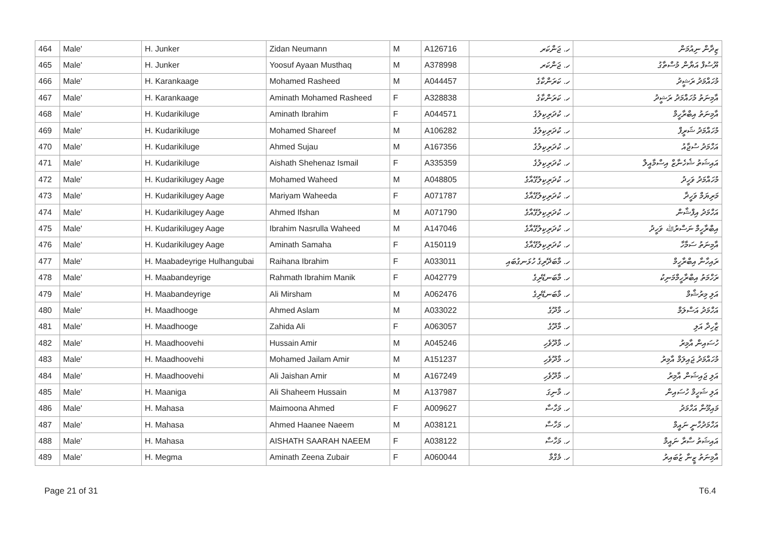| 464 | Male' | H. Junker | Zidan Neumann | M | A126716 | ހ. ޖަންކަރ | ޒިދާން ނިއުމަން |
| 465 | Male' | H. Junker | Yoosuf Ayaan Musthaq | M | A378998 | ހ. ޖަންކަރ | ޔޫސުފް އަޔާން މުސްތާގު |
| 466 | Male' | H. Karankaage | Mohamed Rasheed | M | A044457 | ހ. ކަރަންކާގެ | މުހައްމަދު ރަޝީދު |
| 467 | Male' | H. Karankaage | Aminath Mohamed Rasheed | F | A328838 | ހ. ކަރަންކާގެ | އާމިނަތު މުހައްމަދު ރަޝީދު |
| 468 | Male' | H. Kudarikiluge | Aminath Ibrahim | F | A044571 | ހ. ކުދަރިކިލުގެ | އާމިނަތު އިބްރާހީމް |
| 469 | Male' | H. Kudarikiluge | Mohamed Shareef | M | A106282 | ހ. ކުދަރިކިލުގެ | މުހައްމަދު ޝަރީފް |
| 470 | Male' | H. Kudarikiluge | Ahmed Sujau | M | A167356 | ހ. ކުދަރިކިލުގެ | އަހްމަދު ސުޖާއު |
| 471 | Male' | H. Kudarikiluge | Aishath Shehenaz Ismail | F | A335359 | ހ. ކުދަރިކިލުގެ | އައިޝަތު ޝެހެނާޒް އިސްމާއީލް |
| 472 | Male' | H. Kudarikilugey Aage | Mohamed Waheed | M | A048805 | ހ. ކުދަރިކިލުގޭއާގެ | މުހައްމަދު ވަހީދު |
| 473 | Male' | H. Kudarikilugey Aage | Mariyam Waheeda | F | A071787 | ހ. ކުދަރިކިލުގޭއާގެ | މަރިޔަމް ވަހީދާ |
| 474 | Male' | H. Kudarikilugey Aage | Ahmed Ifshan | M | A071790 | ހ. ކުދަރިކިލުގޭއާގެ | އަހްމަދު އިފްޝާން |
| 475 | Male' | H. Kudarikilugey Aage | Ibrahim Nasrulla Waheed | M | A147046 | ހ. ކުދަރިކިލުގޭއާގެ | އިބްރާހީމް ނަސްރުﷲ ވަހީދު |
| 476 | Male' | H. Kudarikilugey Aage | Aminath Samaha | F | A150119 | ހ. ކުދަރިކިލުގޭއާގެ | އާމިނަތު ސަމާހާ |
| 477 | Male' | H. Maabadeyrige Hulhangubai | Raihana Ibrahim | F | A033011 | ހ. މާބަދޭރިގެ ހުޅަނގުބައި | ރައިހާނާ އިބްރާހީމް |
| 478 | Male' | H. Maabandeyrige | Rahmath Ibrahim Manik | F | A042779 | ހ. މާބަނޑޭރިގެ | ރަހްމަތު އިބްރާހީމްމަނިކު |
| 479 | Male' | H. Maabandeyrige | Ali Mirsham | M | A062476 | ހ. މާބަނޑޭރިގެ | އަލި މިރުޝާމް |
| 480 | Male' | H. Maadhooge | Ahmed Aslam | M | A033022 | ހ. މާދޫގެ | އަހްމަދު އަސްލަމް |
| 481 | Male' | H. Maadhooge | Zahida Ali | F | A063057 | ހ. މާދޫގެ | ޒާހިދާ އަލި |
| 482 | Male' | H. Maadhoovehi | Hussain Amir | M | A045246 | ހ. މާދޫވެހި | ހުސައިން އާމިރު |
| 483 | Male' | H. Maadhoovehi | Mohamed Jailam Amir | M | A151237 | ހ. މާދޫވެހި | މުހައްމަދު ޖައިލަމް އާމިރު |
| 484 | Male' | H. Maadhoovehi | Ali Jaishan Amir | M | A167249 | ހ. މާދޫވެހި | އަލި ޖައިޝަން އާމިރު |
| 485 | Male' | H. Maaniga | Ali Shaheem Hussain | M | A137987 | ހ. މާނިގަ | އަލި ޝަހީމް ހުސައިން |
| 486 | Male' | H. Mahasa | Maimoona Ahmed | F | A009627 | ހ. މަހާސާ | މައިމޫނާ އަހްމަދު |
| 487 | Male' | H. Mahasa | Ahmed Haanee Naeem | M | A038121 | ހ. މަހާސާ | އަހްމަދުހާނީ ނައީމް |
| 488 | Male' | H. Mahasa | AISHATH SAARAH NAEEM | F | A038122 | ހ. މަހާސާ | އައިޝަތު ސާރާ ނައީމް |
| 489 | Male' | H. Megma | Aminath Zeena Zubair | F | A060044 | ހ. މެގްމާ | އާމިނަތު ޒީނާ ޒުބައިރު |
Page 21 of 31 T6.4